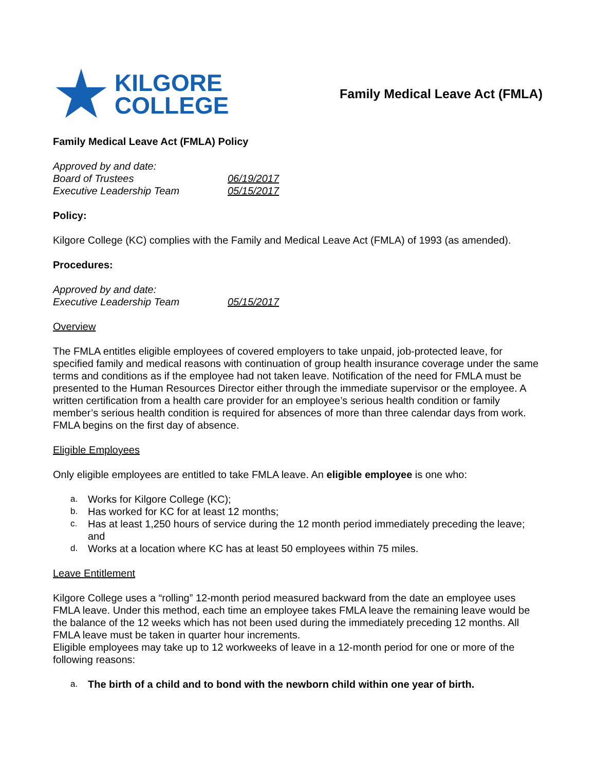KILGORE
COLLEGE
Family Medical Leave Act (FMLA)
Family Medical Leave Act (FMLA) Policy
Approved by and date:
Board of Trustees 06/19/2017
Executive Leadership Team 05/15/2017
Policy:
Kilgore College (KC) complies with the Family and Medical Leave Act (FMLA) of 1993 (as amended).
Procedures:
Approved by and date:
Executive Leadership Team 05/15/2017
Overview
The FMLA entitles eligible employees of covered employers to take unpaid, job-protected leave, for specified family and medical reasons with continuation of group health insurance coverage under the same terms and conditions as if the employee had not taken leave. Notification of the need for FMLA must be presented to the Human Resources Director either through the immediate supervisor or the employee. A written certification from a health care provider for an employee’s serious health condition or family member’s serious health condition is required for absences of more than three calendar days from work. FMLA begins on the first day of absence.
Eligible Employees
Only eligible employees are entitled to take FMLA leave. An eligible employee is one who:
a. Works for Kilgore College (KC);
b. Has worked for KC for at least 12 months;
c. Has at least 1,250 hours of service during the 12 month period immediately preceding the leave; and
d. Works at a location where KC has at least 50 employees within 75 miles.
Leave Entitlement
Kilgore College uses a “rolling” 12-month period measured backward from the date an employee uses FMLA leave. Under this method, each time an employee takes FMLA leave the remaining leave would be the balance of the 12 weeks which has not been used during the immediately preceding 12 months. All FMLA leave must be taken in quarter hour increments.
Eligible employees may take up to 12 workweeks of leave in a 12-month period for one or more of the following reasons:
a. The birth of a child and to bond with the newborn child within one year of birth.